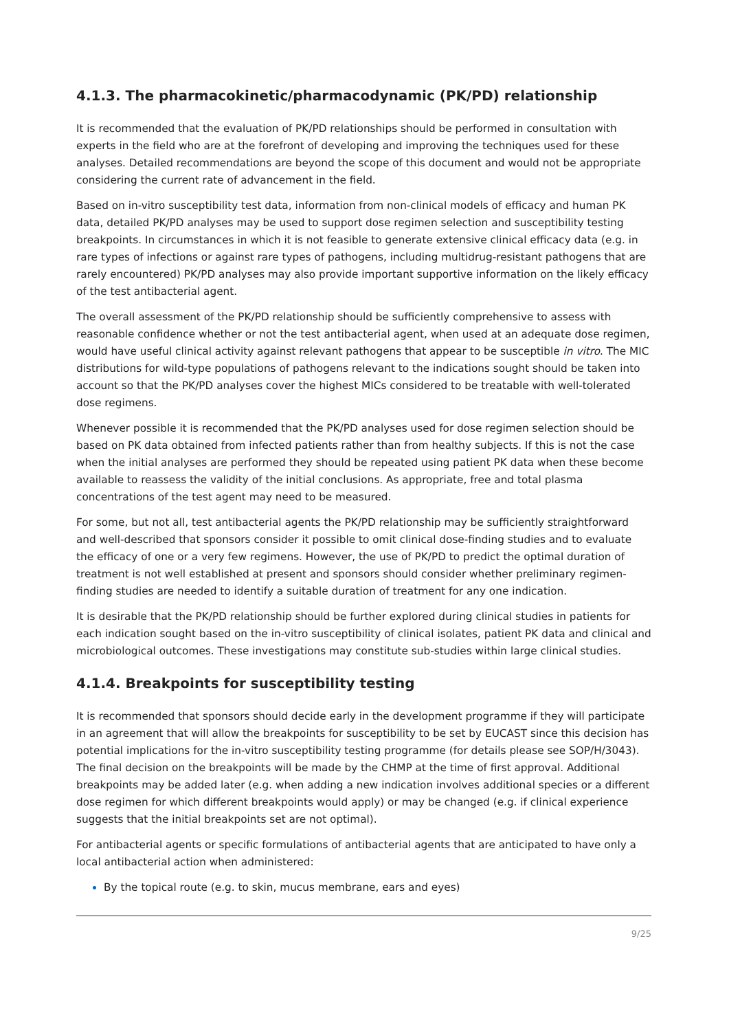4.1.3. The pharmacokinetic/pharmacodynamic (PK/PD) relationship
It is recommended that the evaluation of PK/PD relationships should be performed in consultation with experts in the field who are at the forefront of developing and improving the techniques used for these analyses. Detailed recommendations are beyond the scope of this document and would not be appropriate considering the current rate of advancement in the field.
Based on in-vitro susceptibility test data, information from non-clinical models of efficacy and human PK data, detailed PK/PD analyses may be used to support dose regimen selection and susceptibility testing breakpoints. In circumstances in which it is not feasible to generate extensive clinical efficacy data (e.g. in rare types of infections or against rare types of pathogens, including multidrug-resistant pathogens that are rarely encountered) PK/PD analyses may also provide important supportive information on the likely efficacy of the test antibacterial agent.
The overall assessment of the PK/PD relationship should be sufficiently comprehensive to assess with reasonable confidence whether or not the test antibacterial agent, when used at an adequate dose regimen, would have useful clinical activity against relevant pathogens that appear to be susceptible in vitro. The MIC distributions for wild-type populations of pathogens relevant to the indications sought should be taken into account so that the PK/PD analyses cover the highest MICs considered to be treatable with well-tolerated dose regimens.
Whenever possible it is recommended that the PK/PD analyses used for dose regimen selection should be based on PK data obtained from infected patients rather than from healthy subjects. If this is not the case when the initial analyses are performed they should be repeated using patient PK data when these become available to reassess the validity of the initial conclusions. As appropriate, free and total plasma concentrations of the test agent may need to be measured.
For some, but not all, test antibacterial agents the PK/PD relationship may be sufficiently straightforward and well-described that sponsors consider it possible to omit clinical dose-finding studies and to evaluate the efficacy of one or a very few regimens. However, the use of PK/PD to predict the optimal duration of treatment is not well established at present and sponsors should consider whether preliminary regimen-finding studies are needed to identify a suitable duration of treatment for any one indication.
It is desirable that the PK/PD relationship should be further explored during clinical studies in patients for each indication sought based on the in-vitro susceptibility of clinical isolates, patient PK data and clinical and microbiological outcomes. These investigations may constitute sub-studies within large clinical studies.
4.1.4. Breakpoints for susceptibility testing
It is recommended that sponsors should decide early in the development programme if they will participate in an agreement that will allow the breakpoints for susceptibility to be set by EUCAST since this decision has potential implications for the in-vitro susceptibility testing programme (for details please see SOP/H/3043). The final decision on the breakpoints will be made by the CHMP at the time of first approval. Additional breakpoints may be added later (e.g. when adding a new indication involves additional species or a different dose regimen for which different breakpoints would apply) or may be changed (e.g. if clinical experience suggests that the initial breakpoints set are not optimal).
For antibacterial agents or specific formulations of antibacterial agents that are anticipated to have only a local antibacterial action when administered:
By the topical route (e.g. to skin, mucus membrane, ears and eyes)
9/25